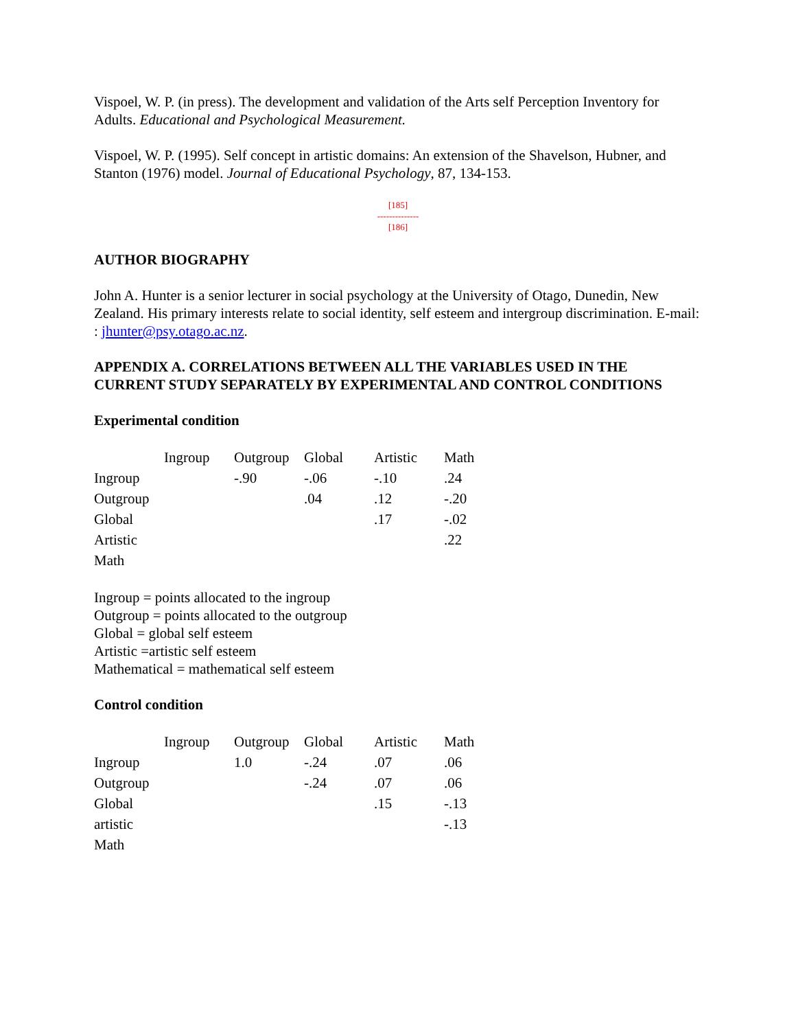Vispoel, W. P. (in press). The development and validation of the Arts self Perception Inventory for Adults. Educational and Psychological Measurement.
Vispoel, W. P. (1995). Self concept in artistic domains: An extension of the Shavelson, Hubner, and Stanton (1976) model. Journal of Educational Psychology, 87, 134-153.
[185]
--------------
[186]
AUTHOR BIOGRAPHY
John A. Hunter is a senior lecturer in social psychology at the University of Otago, Dunedin, New Zealand. His primary interests relate to social identity, self esteem and intergroup discrimination. E-mail: : jhunter@psy.otago.ac.nz.
APPENDIX A. CORRELATIONS BETWEEN ALL THE VARIABLES USED IN THE CURRENT STUDY SEPARATELY BY EXPERIMENTAL AND CONTROL CONDITIONS
Experimental condition
| | Ingroup | Outgroup | Global | Artistic | Math |
| --- | --- | --- | --- | --- | --- |
| Ingroup | | -.90 | -.06 | -.10 | .24 |
| Outgroup | | | .04 | .12 | -.20 |
| Global | | | | .17 | -.02 |
| Artistic | | | | | .22 |
| Math | | | | | |
Ingroup = points allocated to the ingroup
Outgroup = points allocated to the outgroup
Global = global self esteem
Artistic =artistic self esteem
Mathematical = mathematical self esteem
Control condition
| | Ingroup | Outgroup | Global | Artistic | Math |
| --- | --- | --- | --- | --- | --- |
| Ingroup | | 1.0 | -.24 | .07 | .06 |
| Outgroup | | | -.24 | .07 | .06 |
| Global | | | | .15 | -.13 |
| artistic | | | | | -.13 |
| Math | | | | | |